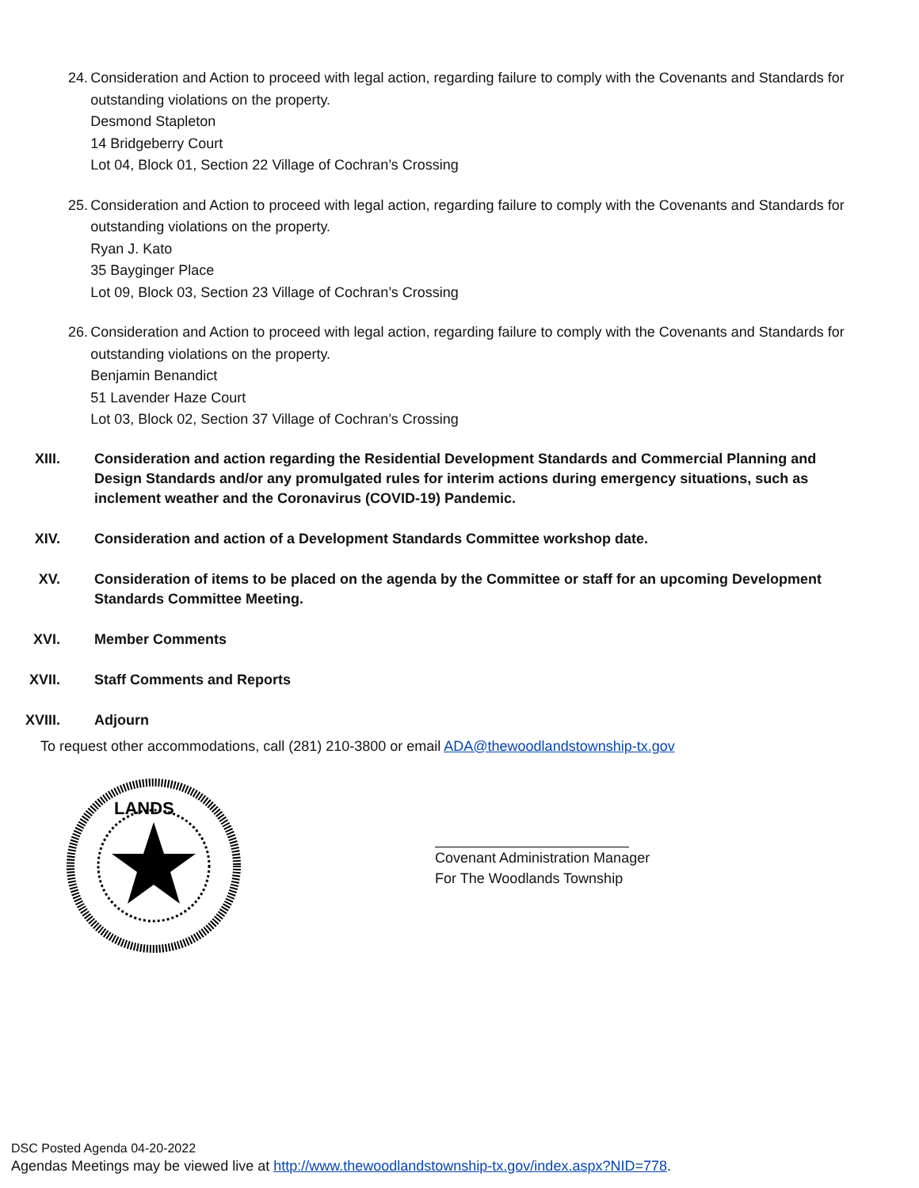24. Consideration and Action to proceed with legal action, regarding failure to comply with the Covenants and Standards for outstanding violations on the property.
Desmond Stapleton
14 Bridgeberry Court
Lot 04, Block 01, Section 22 Village of Cochran’s Crossing
25. Consideration and Action to proceed with legal action, regarding failure to comply with the Covenants and Standards for outstanding violations on the property.
Ryan J. Kato
35 Bayginger Place
Lot 09, Block 03, Section 23 Village of Cochran’s Crossing
26. Consideration and Action to proceed with legal action, regarding failure to comply with the Covenants and Standards for outstanding violations on the property.
Benjamin Benandict
51 Lavender Haze Court
Lot 03, Block 02, Section 37 Village of Cochran’s Crossing
XIII. Consideration and action regarding the Residential Development Standards and Commercial Planning and Design Standards and/or any promulgated rules for interim actions during emergency situations, such as inclement weather and the Coronavirus (COVID-19) Pandemic.
XIV. Consideration and action of a Development Standards Committee workshop date.
XV. Consideration of items to be placed on the agenda by the Committee or staff for an upcoming Development Standards Committee Meeting.
XVI. Member Comments
XVII. Staff Comments and Reports
XVIII. Adjourn
To request other accommodations, call (281) 210-3800 or email ADA@thewoodlandstownship-tx.gov
LANDS
Covenant Administration Manager
For The Woodlands Township
DSC Posted Agenda 04-20-2022
Agendas Meetings may be viewed live at http://www.thewoodlandstownship-tx.gov/index.aspx?NID=778.